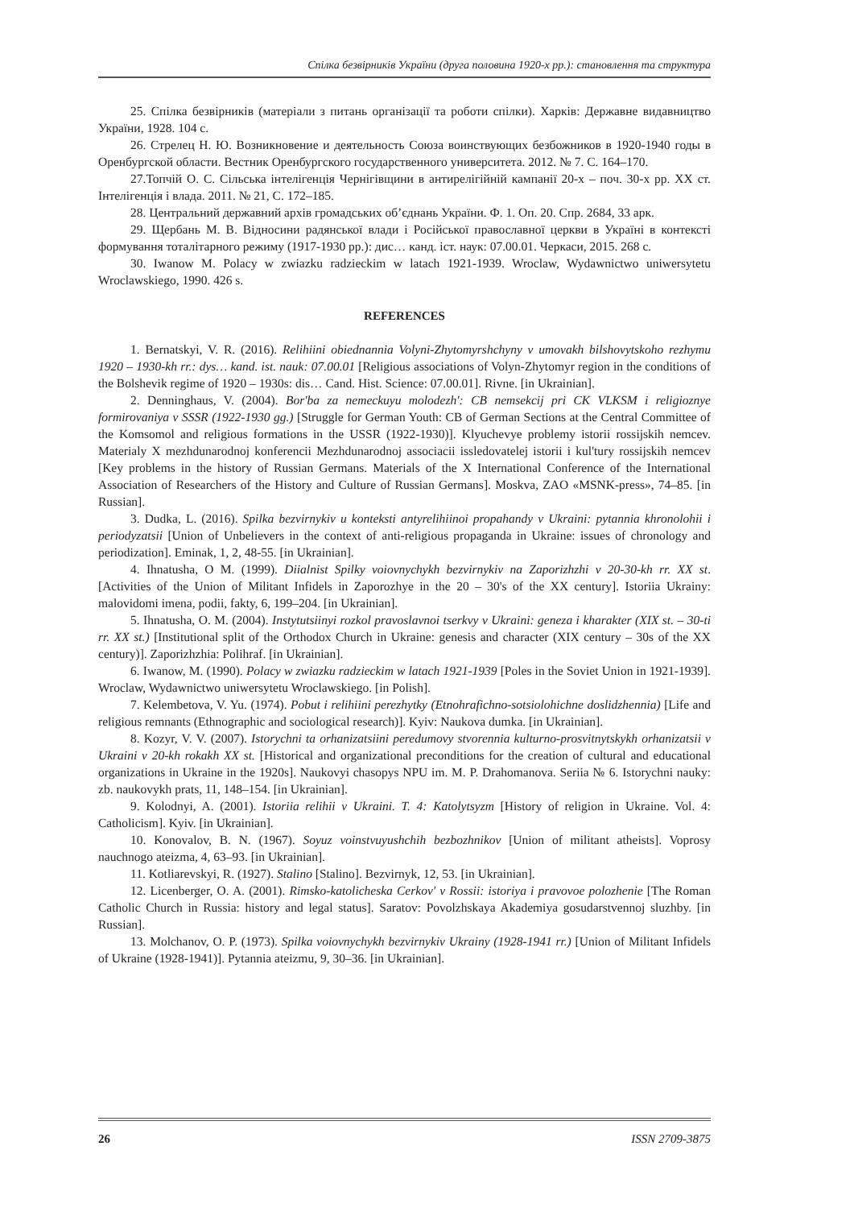Спілка безвірників України (друга половина 1920-х рр.): становлення та структура
25. Спілка безвірників (матеріали з питань організації та роботи спілки). Харків: Державне видавництво України, 1928. 104 с.
26. Стрелец Н. Ю. Возникновение и деятельность Союза воинствующих безбожников в 1920-1940 годы в Оренбургской области. Вестник Оренбургского государственного университета. 2012. № 7. С. 164–170.
27.Топчій О. С. Сільська інтелігенція Чернігівщини в антирелігійній кампанії 20-х – поч. 30-х рр. ХХ ст. Інтелігенція і влада. 2011. № 21, С. 172–185.
28. Центральний державний архів громадських об’єднань України. Ф. 1. Оп. 20. Спр. 2684, 33 арк.
29. Щербань М. В. Відносини радянської влади і Російської православної церкви в Україні в контексті формування тоталітарного режиму (1917-1930 рр.): дис… канд. іст. наук: 07.00.01. Черкаси, 2015. 268 с.
30. Iwanow M. Polacy w zwiazku radzieckim w latach 1921-1939. Wroclaw, Wydawnictwo uniwersytetu Wroclawskiego, 1990. 426 s.
REFERENCES
1. Bernatskyi, V. R. (2016). Relihiini obiednannia Volyni-Zhytomyrshchyny v umovakh bilshovytskoho rezhymu 1920 – 1930-kh rr.: dys… kand. ist. nauk: 07.00.01 [Religious associations of Volyn-Zhytomyr region in the conditions of the Bolshevik regime of 1920 – 1930s: dis… Cand. Hist. Science: 07.00.01]. Rivne. [in Ukrainian].
2. Denninghaus, V. (2004). Bor'ba za nemeckuyu molodezh': CB nemsekcij pri CK VLKSM i religioznye formirovaniya v SSSR (1922-1930 gg.) [Struggle for German Youth: CB of German Sections at the Central Committee of the Komsomol and religious formations in the USSR (1922-1930)]. Klyuchevye problemy istorii rossijskih nemcev. Materialy X mezhdunarodnoj konferencii Mezhdunarodnoj associacii issledovatelej istorii i kul'tury rossijskih nemcev [Key problems in the history of Russian Germans. Materials of the X International Conference of the International Association of Researchers of the History and Culture of Russian Germans]. Moskva, ZAO «MSNK-press», 74–85. [in Russian].
3. Dudka, L. (2016). Spilka bezvirnykiv u konteksti antyrelihiinoi propahandy v Ukraini: pytannia khronolohii i periodyzatsii [Union of Unbelievers in the context of anti-religious propaganda in Ukraine: issues of chronology and periodization]. Eminak, 1, 2, 48-55. [in Ukrainian].
4. Ihnatusha, O M. (1999). Diialnist Spilky voiovnychykh bezvirnykiv na Zaporizhzhi v 20-30-kh rr. XX st. [Activities of the Union of Militant Infidels in Zaporozhye in the 20 – 30's of the XX century]. Istoriia Ukrainy: malovidomi imena, podii, fakty, 6, 199–204. [in Ukrainian].
5. Ihnatusha, O. M. (2004). Instytutsiinyi rozkol pravoslavnoi tserkvy v Ukraini: geneza i kharakter (XIX st. – 30-ti rr. XX st.) [Institutional split of the Orthodox Church in Ukraine: genesis and character (XIX century – 30s of the XX century)]. Zaporizhzhia: Polihraf. [in Ukrainian].
6. Iwanow, M. (1990). Polacy w zwiazku radzieckim w latach 1921-1939 [Poles in the Soviet Union in 1921-1939]. Wroclaw, Wydawnictwo uniwersytetu Wroclawskiego. [in Polish].
7. Kelembetova, V. Yu. (1974). Pobut i relihiini perezhytky (Etnohrafichno-sotsiolohichne doslidzhennia) [Life and religious remnants (Ethnographic and sociological research)]. Kyiv: Naukova dumka. [in Ukrainian].
8. Kozyr, V. V. (2007). Istorychni ta orhanizatsiini peredumovy stvorennia kulturno-prosvitnytskykh orhanizatsii v Ukraini v 20-kh rokakh XX st. [Historical and organizational preconditions for the creation of cultural and educational organizations in Ukraine in the 1920s]. Naukovyi chasopys NPU im. M. P. Drahomanova. Seriia № 6. Istorychni nauky: zb. naukovykh prats, 11, 148–154. [in Ukrainian].
9. Kolodnyi, A. (2001). Istoriia relihii v Ukraini. T. 4: Katolytsyzm [History of religion in Ukraine. Vol. 4: Catholicism]. Kyiv. [in Ukrainian].
10. Konovalov, B. N. (1967). Soyuz voinstvuyushchih bezbozhnikov [Union of militant atheists]. Voprosy nauchnogo ateizma, 4, 63–93. [in Ukrainian].
11. Kotliarevskyi, R. (1927). Stalino [Stalino]. Bezvirnyk, 12, 53. [in Ukrainian].
12. Licenberger, O. A. (2001). Rimsko-katolicheska Cerkov' v Rossii: istoriya i pravovoe polozhenie [The Roman Catholic Church in Russia: history and legal status]. Saratov: Povolzhskaya Akademiya gosudarstvennoj sluzhby. [in Russian].
13. Molchanov, O. P. (1973). Spilka voiovnychykh bezvirnykiv Ukrainy (1928-1941 rr.) [Union of Militant Infidels of Ukraine (1928-1941)]. Pytannia ateizmu, 9, 30–36. [in Ukrainian].
26 ISSN 2709-3875